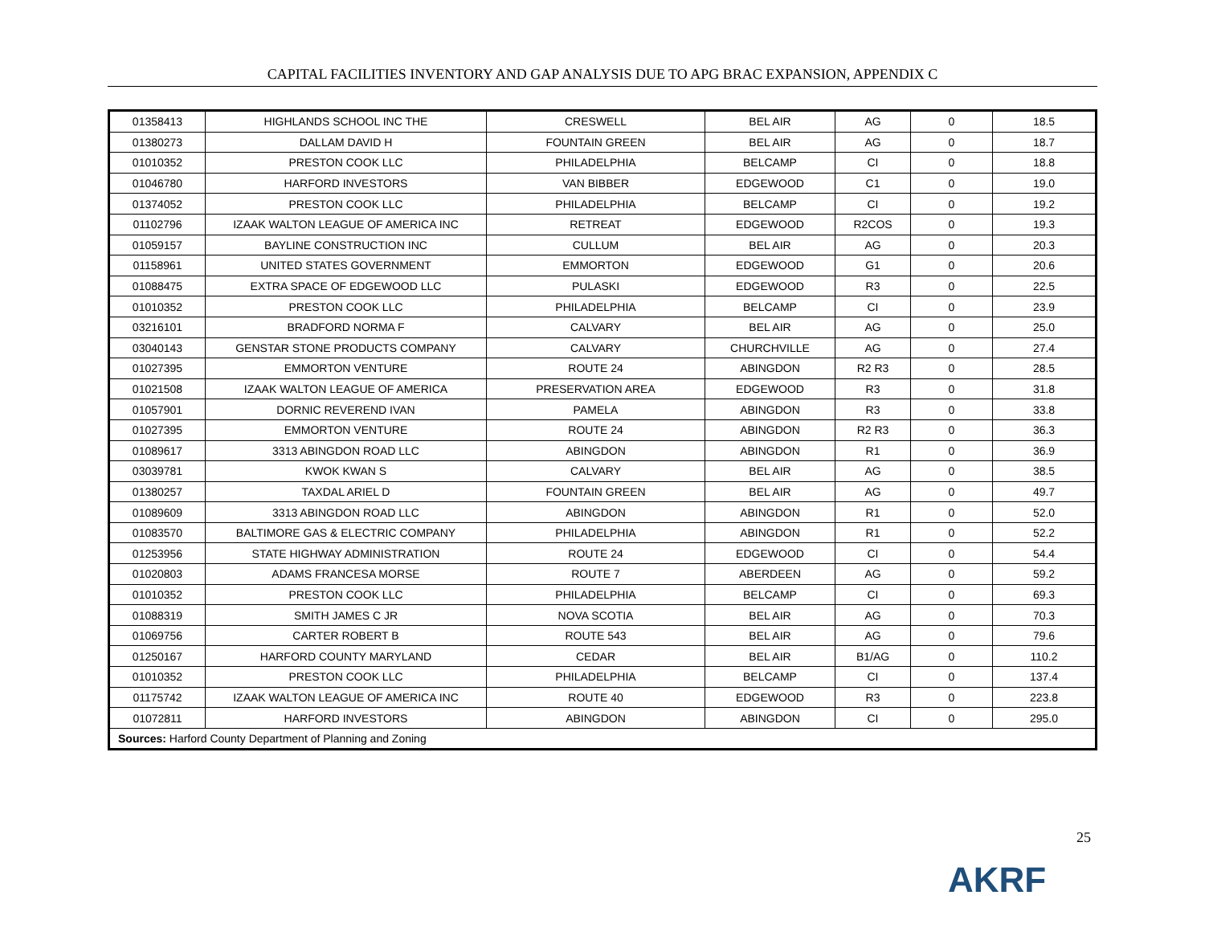CAPITAL FACILITIES INVENTORY AND GAP ANALYSIS DUE TO APG BRAC EXPANSION, APPENDIX C
| 01358413 | HIGHLANDS SCHOOL INC THE | CRESWELL | BEL AIR | AG | 0 | 18.5 |
| 01380273 | DALLAM DAVID H | FOUNTAIN GREEN | BEL AIR | AG | 0 | 18.7 |
| 01010352 | PRESTON COOK LLC | PHILADELPHIA | BELCAMP | CI | 0 | 18.8 |
| 01046780 | HARFORD INVESTORS | VAN BIBBER | EDGEWOOD | C1 | 0 | 19.0 |
| 01374052 | PRESTON COOK LLC | PHILADELPHIA | BELCAMP | CI | 0 | 19.2 |
| 01102796 | IZAAK WALTON LEAGUE OF AMERICA INC | RETREAT | EDGEWOOD | R2COS | 0 | 19.3 |
| 01059157 | BAYLINE CONSTRUCTION INC | CULLUM | BEL AIR | AG | 0 | 20.3 |
| 01158961 | UNITED STATES GOVERNMENT | EMMORTON | EDGEWOOD | G1 | 0 | 20.6 |
| 01088475 | EXTRA SPACE OF EDGEWOOD LLC | PULASKI | EDGEWOOD | R3 | 0 | 22.5 |
| 01010352 | PRESTON COOK LLC | PHILADELPHIA | BELCAMP | CI | 0 | 23.9 |
| 03216101 | BRADFORD NORMA F | CALVARY | BEL AIR | AG | 0 | 25.0 |
| 03040143 | GENSTAR STONE PRODUCTS COMPANY | CALVARY | CHURCHVILLE | AG | 0 | 27.4 |
| 01027395 | EMMORTON VENTURE | ROUTE 24 | ABINGDON | R2 R3 | 0 | 28.5 |
| 01021508 | IZAAK WALTON LEAGUE OF AMERICA | PRESERVATION AREA | EDGEWOOD | R3 | 0 | 31.8 |
| 01057901 | DORNIC REVEREND IVAN | PAMELA | ABINGDON | R3 | 0 | 33.8 |
| 01027395 | EMMORTON VENTURE | ROUTE 24 | ABINGDON | R2 R3 | 0 | 36.3 |
| 01089617 | 3313 ABINGDON ROAD LLC | ABINGDON | ABINGDON | R1 | 0 | 36.9 |
| 03039781 | KWOK KWAN S | CALVARY | BEL AIR | AG | 0 | 38.5 |
| 01380257 | TAXDAL ARIEL D | FOUNTAIN GREEN | BEL AIR | AG | 0 | 49.7 |
| 01089609 | 3313 ABINGDON ROAD LLC | ABINGDON | ABINGDON | R1 | 0 | 52.0 |
| 01083570 | BALTIMORE GAS & ELECTRIC COMPANY | PHILADELPHIA | ABINGDON | R1 | 0 | 52.2 |
| 01253956 | STATE HIGHWAY ADMINISTRATION | ROUTE 24 | EDGEWOOD | CI | 0 | 54.4 |
| 01020803 | ADAMS FRANCESA MORSE | ROUTE 7 | ABERDEEN | AG | 0 | 59.2 |
| 01010352 | PRESTON COOK LLC | PHILADELPHIA | BELCAMP | CI | 0 | 69.3 |
| 01088319 | SMITH JAMES C JR | NOVA SCOTIA | BEL AIR | AG | 0 | 70.3 |
| 01069756 | CARTER ROBERT B | ROUTE 543 | BEL AIR | AG | 0 | 79.6 |
| 01250167 | HARFORD COUNTY MARYLAND | CEDAR | BEL AIR | B1/AG | 0 | 110.2 |
| 01010352 | PRESTON COOK LLC | PHILADELPHIA | BELCAMP | CI | 0 | 137.4 |
| 01175742 | IZAAK WALTON LEAGUE OF AMERICA INC | ROUTE 40 | EDGEWOOD | R3 | 0 | 223.8 |
| 01072811 | HARFORD INVESTORS | ABINGDON | ABINGDON | CI | 0 | 295.0 |
| Sources: Harford County Department of Planning and Zoning | | | | | | |
25
AKRF